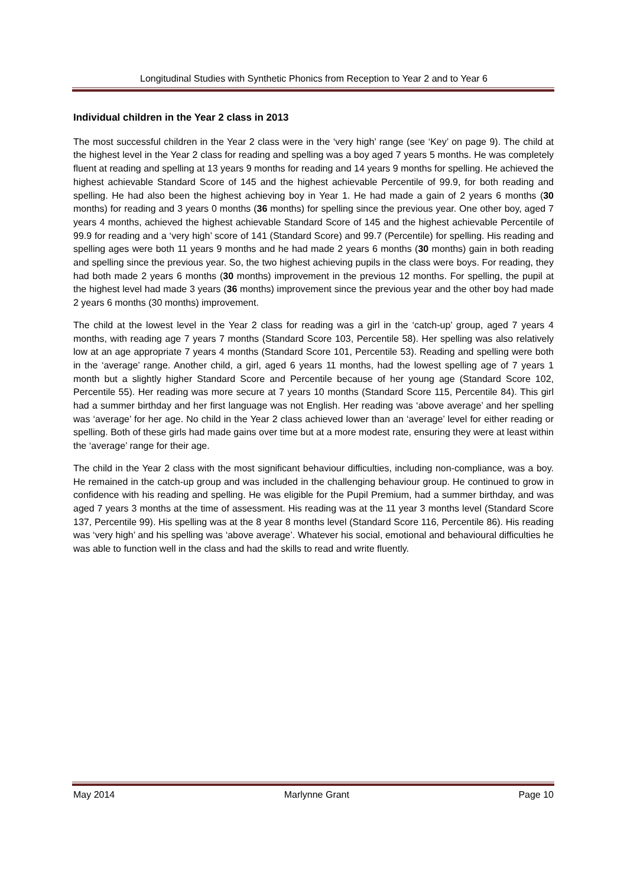Longitudinal Studies with Synthetic Phonics from Reception to Year 2 and to Year 6
Individual children in the Year 2 class in 2013
The most successful children in the Year 2 class were in the ‘very high’ range (see ‘Key’ on page 9). The child at the highest level in the Year 2 class for reading and spelling was a boy aged 7 years 5 months. He was completely fluent at reading and spelling at 13 years 9 months for reading and 14 years 9 months for spelling. He achieved the highest achievable Standard Score of 145 and the highest achievable Percentile of 99.9, for both reading and spelling. He had also been the highest achieving boy in Year 1. He had made a gain of 2 years 6 months (30 months) for reading and 3 years 0 months (36 months) for spelling since the previous year. One other boy, aged 7 years 4 months, achieved the highest achievable Standard Score of 145 and the highest achievable Percentile of 99.9 for reading and a ‘very high’ score of 141 (Standard Score) and 99.7 (Percentile) for spelling. His reading and spelling ages were both 11 years 9 months and he had made 2 years 6 months (30 months) gain in both reading and spelling since the previous year. So, the two highest achieving pupils in the class were boys. For reading, they had both made 2 years 6 months (30 months) improvement in the previous 12 months. For spelling, the pupil at the highest level had made 3 years (36 months) improvement since the previous year and the other boy had made 2 years 6 months (30 months) improvement.
The child at the lowest level in the Year 2 class for reading was a girl in the ‘catch-up’ group, aged 7 years 4 months, with reading age 7 years 7 months (Standard Score 103, Percentile 58). Her spelling was also relatively low at an age appropriate 7 years 4 months (Standard Score 101, Percentile 53). Reading and spelling were both in the ‘average’ range. Another child, a girl, aged 6 years 11 months, had the lowest spelling age of 7 years 1 month but a slightly higher Standard Score and Percentile because of her young age (Standard Score 102, Percentile 55). Her reading was more secure at 7 years 10 months (Standard Score 115, Percentile 84). This girl had a summer birthday and her first language was not English. Her reading was ‘above average’ and her spelling was ‘average’ for her age. No child in the Year 2 class achieved lower than an ‘average’ level for either reading or spelling. Both of these girls had made gains over time but at a more modest rate, ensuring they were at least within the ‘average’ range for their age.
The child in the Year 2 class with the most significant behaviour difficulties, including non-compliance, was a boy. He remained in the catch-up group and was included in the challenging behaviour group. He continued to grow in confidence with his reading and spelling. He was eligible for the Pupil Premium, had a summer birthday, and was aged 7 years 3 months at the time of assessment. His reading was at the 11 year 3 months level (Standard Score 137, Percentile 99). His spelling was at the 8 year 8 months level (Standard Score 116, Percentile 86). His reading was ‘very high’ and his spelling was ‘above average’. Whatever his social, emotional and behavioural difficulties he was able to function well in the class and had the skills to read and write fluently.
May 2014 Marlynne Grant Page 10